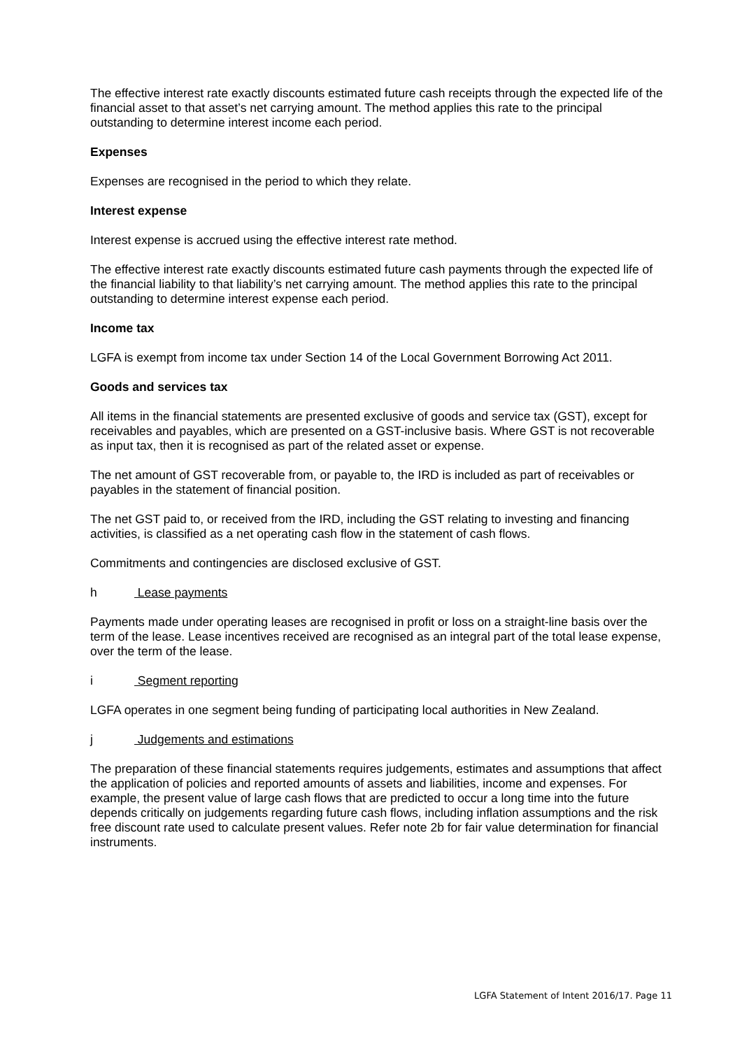The effective interest rate exactly discounts estimated future cash receipts through the expected life of the financial asset to that asset’s net carrying amount. The method applies this rate to the principal outstanding to determine interest income each period.
Expenses
Expenses are recognised in the period to which they relate.
Interest expense
Interest expense is accrued using the effective interest rate method.
The effective interest rate exactly discounts estimated future cash payments through the expected life of the financial liability to that liability’s net carrying amount. The method applies this rate to the principal outstanding to determine interest expense each period.
Income tax
LGFA is exempt from income tax under Section 14 of the Local Government Borrowing Act 2011.
Goods and services tax
All items in the financial statements are presented exclusive of goods and service tax (GST), except for receivables and payables, which are presented on a GST-inclusive basis. Where GST is not recoverable as input tax, then it is recognised as part of the related asset or expense.
The net amount of GST recoverable from, or payable to, the IRD is included as part of receivables or payables in the statement of financial position.
The net GST paid to, or received from the IRD, including the GST relating to investing and financing activities, is classified as a net operating cash flow in the statement of cash flows.
Commitments and contingencies are disclosed exclusive of GST.
h Lease payments
Payments made under operating leases are recognised in profit or loss on a straight-line basis over the term of the lease. Lease incentives received are recognised as an integral part of the total lease expense, over the term of the lease.
i Segment reporting
LGFA operates in one segment being funding of participating local authorities in New Zealand.
j Judgements and estimations
The preparation of these financial statements requires judgements, estimates and assumptions that affect the application of policies and reported amounts of assets and liabilities, income and expenses. For example, the present value of large cash flows that are predicted to occur a long time into the future depends critically on judgements regarding future cash flows, including inflation assumptions and the risk free discount rate used to calculate present values. Refer note 2b for fair value determination for financial instruments.
LGFA Statement of Intent 2016/17. Page 11